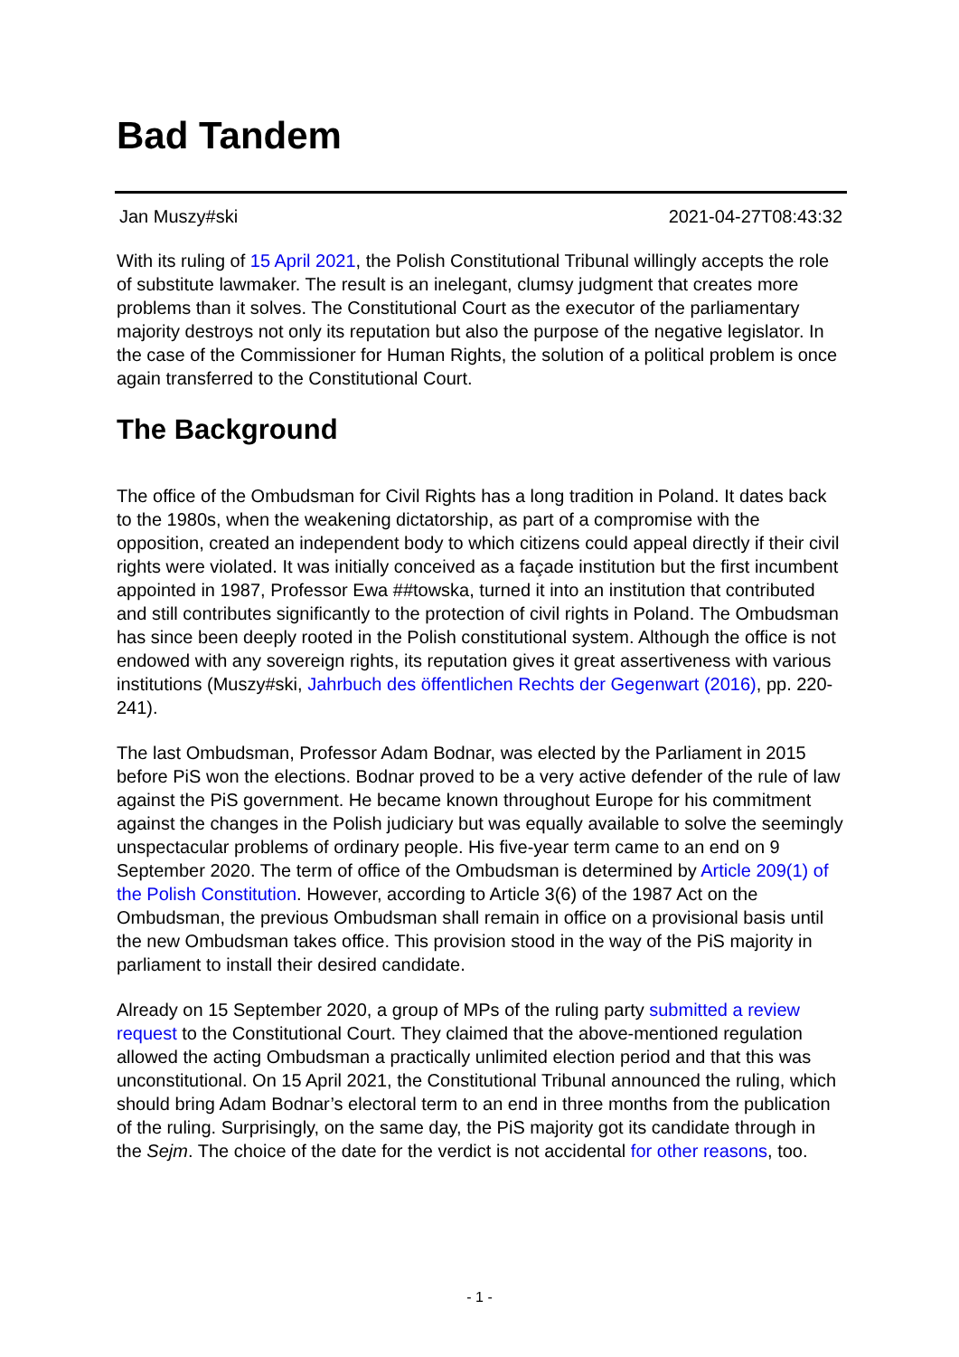Bad Tandem
Jan Muszy#ski 2021-04-27T08:43:32
With its ruling of 15 April 2021, the Polish Constitutional Tribunal willingly accepts the role of substitute lawmaker. The result is an inelegant, clumsy judgment that creates more problems than it solves. The Constitutional Court as the executor of the parliamentary majority destroys not only its reputation but also the purpose of the negative legislator. In the case of the Commissioner for Human Rights, the solution of a political problem is once again transferred to the Constitutional Court.
The Background
The office of the Ombudsman for Civil Rights has a long tradition in Poland. It dates back to the 1980s, when the weakening dictatorship, as part of a compromise with the opposition, created an independent body to which citizens could appeal directly if their civil rights were violated. It was initially conceived as a façade institution but the first incumbent appointed in 1987, Professor Ewa ##towska, turned it into an institution that contributed and still contributes significantly to the protection of civil rights in Poland. The Ombudsman has since been deeply rooted in the Polish constitutional system. Although the office is not endowed with any sovereign rights, its reputation gives it great assertiveness with various institutions (Muszy#ski, Jahrbuch des öffentlichen Rechts der Gegenwart (2016), pp. 220-241).
The last Ombudsman, Professor Adam Bodnar, was elected by the Parliament in 2015 before PiS won the elections. Bodnar proved to be a very active defender of the rule of law against the PiS government. He became known throughout Europe for his commitment against the changes in the Polish judiciary but was equally available to solve the seemingly unspectacular problems of ordinary people. His five-year term came to an end on 9 September 2020. The term of office of the Ombudsman is determined by Article 209(1) of the Polish Constitution. However, according to Article 3(6) of the 1987 Act on the Ombudsman, the previous Ombudsman shall remain in office on a provisional basis until the new Ombudsman takes office. This provision stood in the way of the PiS majority in parliament to install their desired candidate.
Already on 15 September 2020, a group of MPs of the ruling party submitted a review request to the Constitutional Court. They claimed that the above-mentioned regulation allowed the acting Ombudsman a practically unlimited election period and that this was unconstitutional. On 15 April 2021, the Constitutional Tribunal announced the ruling, which should bring Adam Bodnar’s electoral term to an end in three months from the publication of the ruling. Surprisingly, on the same day, the PiS majority got its candidate through in the Sejm. The choice of the date for the verdict is not accidental for other reasons, too.
- 1 -